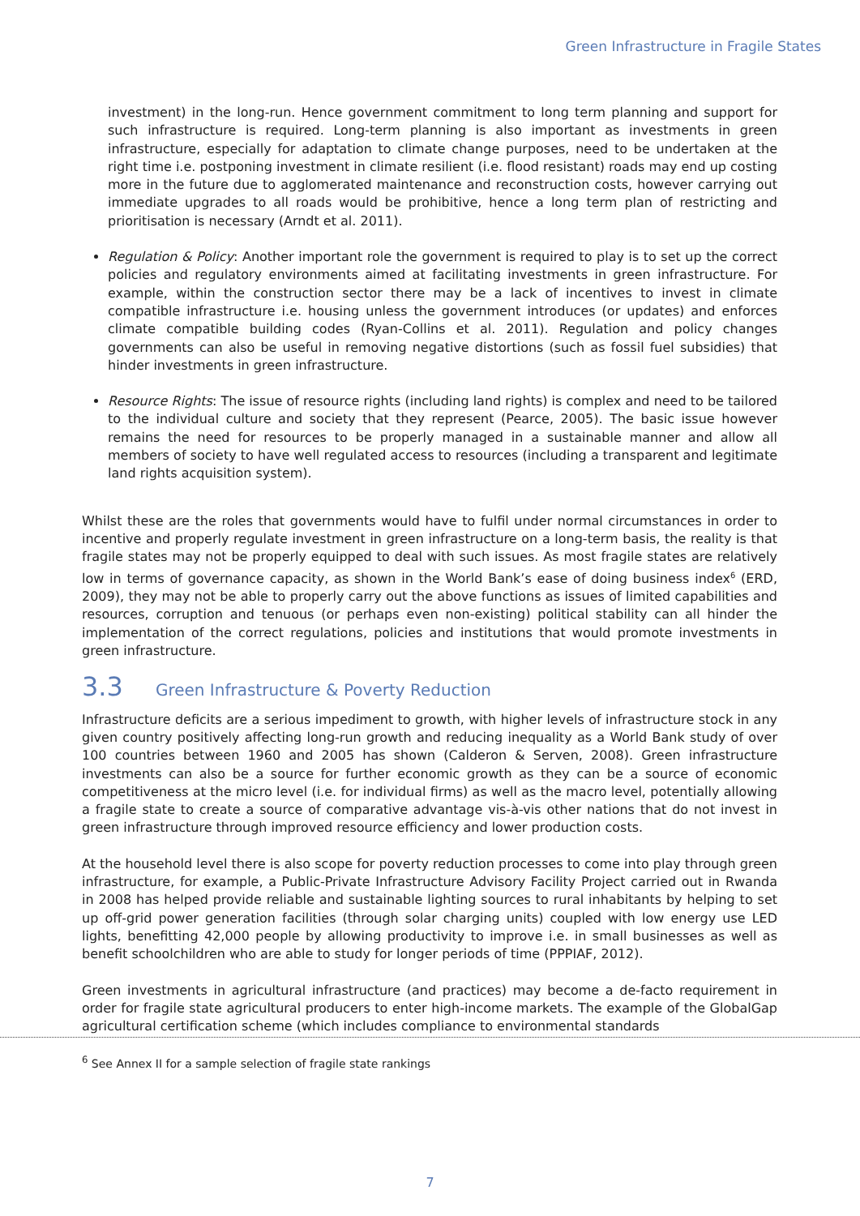Green Infrastructure in Fragile States
investment) in the long-run. Hence government commitment to long term planning and support for such infrastructure is required. Long-term planning is also important as investments in green infrastructure, especially for adaptation to climate change purposes, need to be undertaken at the right time i.e. postponing investment in climate resilient (i.e. flood resistant) roads may end up costing more in the future due to agglomerated maintenance and reconstruction costs, however carrying out immediate upgrades to all roads would be prohibitive, hence a long term plan of restricting and prioritisation is necessary (Arndt et al. 2011).
Regulation & Policy: Another important role the government is required to play is to set up the correct policies and regulatory environments aimed at facilitating investments in green infrastructure. For example, within the construction sector there may be a lack of incentives to invest in climate compatible infrastructure i.e. housing unless the government introduces (or updates) and enforces climate compatible building codes (Ryan-Collins et al. 2011). Regulation and policy changes governments can also be useful in removing negative distortions (such as fossil fuel subsidies) that hinder investments in green infrastructure.
Resource Rights: The issue of resource rights (including land rights) is complex and need to be tailored to the individual culture and society that they represent (Pearce, 2005). The basic issue however remains the need for resources to be properly managed in a sustainable manner and allow all members of society to have well regulated access to resources (including a transparent and legitimate land rights acquisition system).
Whilst these are the roles that governments would have to fulfil under normal circumstances in order to incentive and properly regulate investment in green infrastructure on a long-term basis, the reality is that fragile states may not be properly equipped to deal with such issues. As most fragile states are relatively low in terms of governance capacity, as shown in the World Bank’s ease of doing business index<sup>6</sup> (ERD, 2009), they may not be able to properly carry out the above functions as issues of limited capabilities and resources, corruption and tenuous (or perhaps even non-existing) political stability can all hinder the implementation of the correct regulations, policies and institutions that would promote investments in green infrastructure.
3.3 Green Infrastructure & Poverty Reduction
Infrastructure deficits are a serious impediment to growth, with higher levels of infrastructure stock in any given country positively affecting long-run growth and reducing inequality as a World Bank study of over 100 countries between 1960 and 2005 has shown (Calderon & Serven, 2008). Green infrastructure investments can also be a source for further economic growth as they can be a source of economic competitiveness at the micro level (i.e. for individual firms) as well as the macro level, potentially allowing a fragile state to create a source of comparative advantage vis-à-vis other nations that do not invest in green infrastructure through improved resource efficiency and lower production costs.
At the household level there is also scope for poverty reduction processes to come into play through green infrastructure, for example, a Public-Private Infrastructure Advisory Facility Project carried out in Rwanda in 2008 has helped provide reliable and sustainable lighting sources to rural inhabitants by helping to set up off-grid power generation facilities (through solar charging units) coupled with low energy use LED lights, benefitting 42,000 people by allowing productivity to improve i.e. in small businesses as well as benefit schoolchildren who are able to study for longer periods of time (PPPIAF, 2012).
Green investments in agricultural infrastructure (and practices) may become a de-facto requirement in order for fragile state agricultural producers to enter high-income markets. The example of the GlobalGap agricultural certification scheme (which includes compliance to environmental standards
<sup>6</sup> See Annex II for a sample selection of fragile state rankings
7